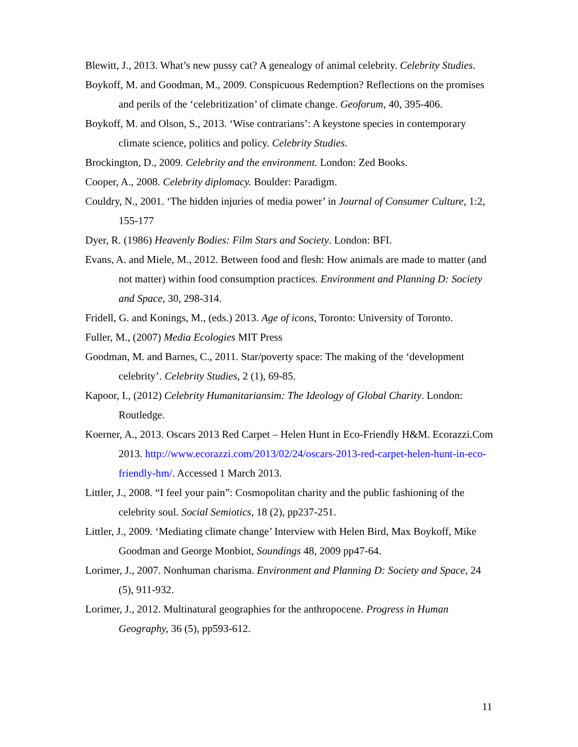Blewitt, J., 2013. What’s new pussy cat? A genealogy of animal celebrity. Celebrity Studies.
Boykoff, M. and Goodman, M., 2009. Conspicuous Redemption? Reflections on the promises and perils of the ‘celebritization’ of climate change. Geoforum, 40, 395-406.
Boykoff, M. and Olson, S., 2013. ‘Wise contrarians’: A keystone species in contemporary climate science, politics and policy. Celebrity Studies.
Brockington, D., 2009. Celebrity and the environment. London: Zed Books.
Cooper, A., 2008. Celebrity diplomacy. Boulder: Paradigm.
Couldry, N., 2001. ‘The hidden injuries of media power’ in Journal of Consumer Culture, 1:2, 155-177
Dyer, R. (1986) Heavenly Bodies: Film Stars and Society. London: BFI.
Evans, A. and Miele, M., 2012. Between food and flesh: How animals are made to matter (and not matter) within food consumption practices. Environment and Planning D: Society and Space, 30, 298-314.
Fridell, G. and Konings, M., (eds.) 2013. Age of icons, Toronto: University of Toronto.
Fuller, M., (2007) Media Ecologies MIT Press
Goodman, M. and Barnes, C., 2011. Star/poverty space: The making of the ‘development celebrity’. Celebrity Studies, 2 (1), 69-85.
Kapoor, I., (2012) Celebrity Humanitariansim: The Ideology of Global Charity. London: Routledge.
Koerner, A., 2013. Oscars 2013 Red Carpet – Helen Hunt in Eco-Friendly H&M. Ecorazzi.Com 2013. http://www.ecorazzi.com/2013/02/24/oscars-2013-red-carpet-helen-hunt-in-eco-friendly-hm/. Accessed 1 March 2013.
Littler, J., 2008. “I feel your pain”: Cosmopolitan charity and the public fashioning of the celebrity soul. Social Semiotics, 18 (2), pp237-251.
Littler, J., 2009. ‘Mediating climate change’ Interview with Helen Bird, Max Boykoff, Mike Goodman and George Monbiot, Soundings 48, 2009 pp47-64.
Lorimer, J., 2007. Nonhuman charisma. Environment and Planning D: Society and Space, 24 (5), 911-932.
Lorimer, J., 2012. Multinatural geographies for the anthropocene. Progress in Human Geography, 36 (5), pp593-612.
11